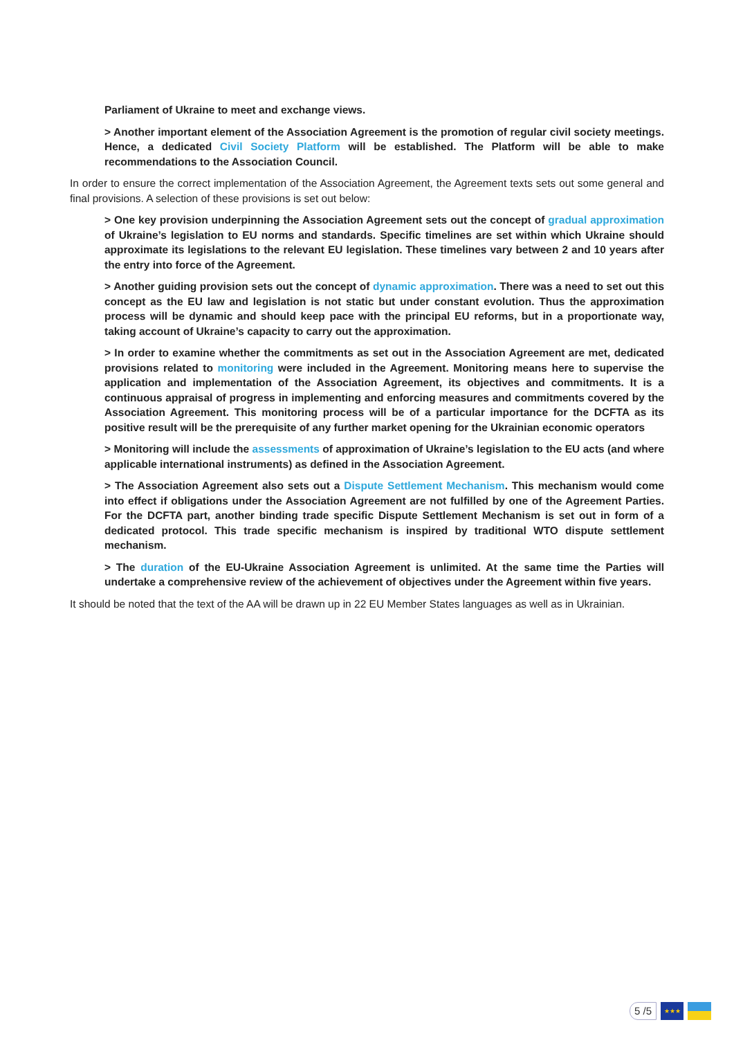Parliament of Ukraine to meet and exchange views.
> Another important element of the Association Agreement is the promotion of regular civil society meetings. Hence, a dedicated Civil Society Platform will be established. The Platform will be able to make recommendations to the Association Council.
In order to ensure the correct implementation of the Association Agreement, the Agreement texts sets out some general and final provisions. A selection of these provisions is set out below:
> One key provision underpinning the Association Agreement sets out the concept of gradual approximation of Ukraine’s legislation to EU norms and standards. Specific timelines are set within which Ukraine should approximate its legislations to the relevant EU legislation. These timelines vary between 2 and 10 years after the entry into force of the Agreement.
> Another guiding provision sets out the concept of dynamic approximation. There was a need to set out this concept as the EU law and legislation is not static but under constant evolution. Thus the approximation process will be dynamic and should keep pace with the principal EU reforms, but in a proportionate way, taking account of Ukraine’s capacity to carry out the approximation.
> In order to examine whether the commitments as set out in the Association Agreement are met, dedicated provisions related to monitoring were included in the Agreement. Monitoring means here to supervise the application and implementation of the Association Agreement, its objectives and commitments. It is a continuous appraisal of progress in implementing and enforcing measures and commitments covered by the Association Agreement. This monitoring process will be of a particular importance for the DCFTA as its positive result will be the prerequisite of any further market opening for the Ukrainian economic operators
> Monitoring will include the assessments of approximation of Ukraine’s legislation to the EU acts (and where applicable international instruments) as defined in the Association Agreement.
> The Association Agreement also sets out a Dispute Settlement Mechanism. This mechanism would come into effect if obligations under the Association Agreement are not fulfilled by one of the Agreement Parties. For the DCFTA part, another binding trade specific Dispute Settlement Mechanism is set out in form of a dedicated protocol. This trade specific mechanism is inspired by traditional WTO dispute settlement mechanism.
> The duration of the EU-Ukraine Association Agreement is unlimited. At the same time the Parties will undertake a comprehensive review of the achievement of objectives under the Agreement within five years.
It should be noted that the text of the AA will be drawn up in 22 EU Member States languages as well as in Ukrainian.
5 /5
★★★